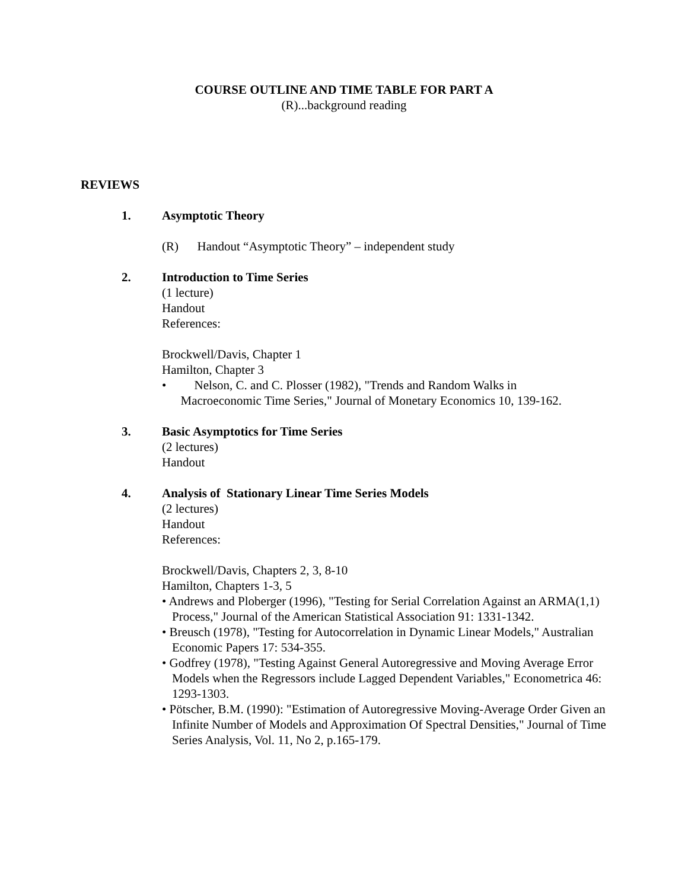COURSE OUTLINE AND TIME TABLE FOR PART A
(R)...background reading
REVIEWS
1. Asymptotic Theory
(R) Handout “Asymptotic Theory” – independent study
2. Introduction to Time Series
(1 lecture)
Handout
References:
Brockwell/Davis, Chapter 1
Hamilton, Chapter 3
• Nelson, C. and C. Plosser (1982), "Trends and Random Walks in
Macroeconomic Time Series," Journal of Monetary Economics 10, 139-162.
3. Basic Asymptotics for Time Series
(2 lectures)
Handout
4. Analysis of Stationary Linear Time Series Models
(2 lectures)
Handout
References:
Brockwell/Davis, Chapters 2, 3, 8-10
Hamilton, Chapters 1-3, 5
• Andrews and Ploberger (1996), "Testing for Serial Correlation Against an ARMA(1,1) Process," Journal of the American Statistical Association 91: 1331-1342.
• Breusch (1978), "Testing for Autocorrelation in Dynamic Linear Models," Australian Economic Papers 17: 534-355.
• Godfrey (1978), "Testing Against General Autoregressive and Moving Average Error Models when the Regressors include Lagged Dependent Variables," Econometrica 46: 1293-1303.
• Pötscher, B.M. (1990): "Estimation of Autoregressive Moving-Average Order Given an Infinite Number of Models and Approximation Of Spectral Densities," Journal of Time Series Analysis, Vol. 11, No 2, p.165-179.